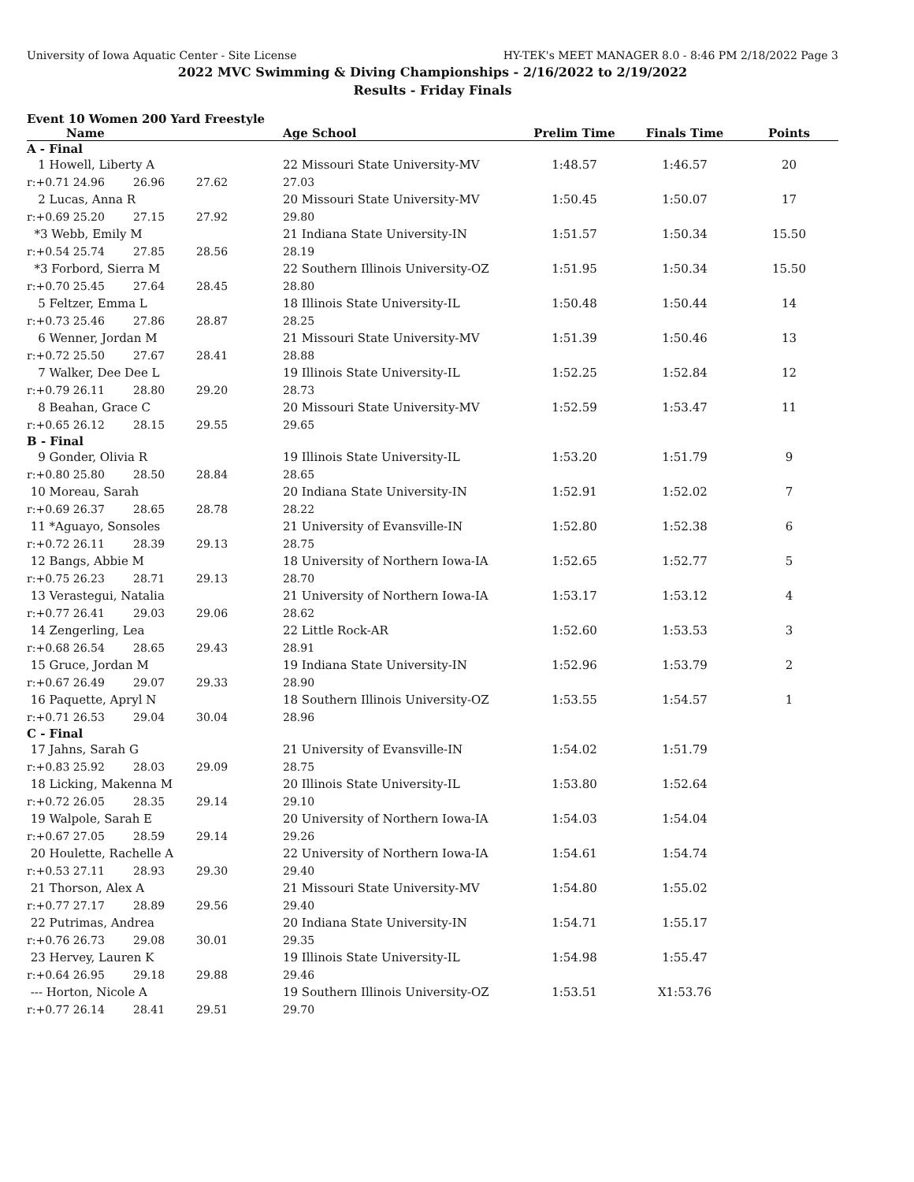University of Iowa Aquatic Center - Site License HY-TEK's MEET MANAGER 8.0 - 8:46 PM 2/18/2022 Page 3
2022 MVC Swimming & Diving Championships - 2/16/2022 to 2/19/2022
Results - Friday Finals
Event 10 Women 200 Yard Freestyle
| Name | | | Age School | Prelim Time | Finals Time | Points |
| --- | --- | --- | --- | --- | --- | --- |
| A - Final | | | | | | |
| 1 Howell, Liberty A | | | 22 Missouri State University-MV | 1:48.57 | 1:46.57 | 20 |
| r:+0.71 24.96 | 26.96 | 27.62 | 27.03 | | | |
| 2 Lucas, Anna R | | | 20 Missouri State University-MV | 1:50.45 | 1:50.07 | 17 |
| r:+0.69 25.20 | 27.15 | 27.92 | 29.80 | | | |
| *3 Webb, Emily M | | | 21 Indiana State University-IN | 1:51.57 | 1:50.34 | 15.50 |
| r:+0.54 25.74 | 27.85 | 28.56 | 28.19 | | | |
| *3 Forbord, Sierra M | | | 22 Southern Illinois University-OZ | 1:51.95 | 1:50.34 | 15.50 |
| r:+0.70 25.45 | 27.64 | 28.45 | 28.80 | | | |
| 5 Feltzer, Emma L | | | 18 Illinois State University-IL | 1:50.48 | 1:50.44 | 14 |
| r:+0.73 25.46 | 27.86 | 28.87 | 28.25 | | | |
| 6 Wenner, Jordan M | | | 21 Missouri State University-MV | 1:51.39 | 1:50.46 | 13 |
| r:+0.72 25.50 | 27.67 | 28.41 | 28.88 | | | |
| 7 Walker, Dee Dee L | | | 19 Illinois State University-IL | 1:52.25 | 1:52.84 | 12 |
| r:+0.79 26.11 | 28.80 | 29.20 | 28.73 | | | |
| 8 Beahan, Grace C | | | 20 Missouri State University-MV | 1:52.59 | 1:53.47 | 11 |
| r:+0.65 26.12 | 28.15 | 29.55 | 29.65 | | | |
| B - Final | | | | | | |
| 9 Gonder, Olivia R | | | 19 Illinois State University-IL | 1:53.20 | 1:51.79 | 9 |
| r:+0.80 25.80 | 28.50 | 28.84 | 28.65 | | | |
| 10 Moreau, Sarah | | | 20 Indiana State University-IN | 1:52.91 | 1:52.02 | 7 |
| r:+0.69 26.37 | 28.65 | 28.78 | 28.22 | | | |
| 11 *Aguayo, Sonsoles | | | 21 University of Evansville-IN | 1:52.80 | 1:52.38 | 6 |
| r:+0.72 26.11 | 28.39 | 29.13 | 28.75 | | | |
| 12 Bangs, Abbie M | | | 18 University of Northern Iowa-IA | 1:52.65 | 1:52.77 | 5 |
| r:+0.75 26.23 | 28.71 | 29.13 | 28.70 | | | |
| 13 Verastegui, Natalia | | | 21 University of Northern Iowa-IA | 1:53.17 | 1:53.12 | 4 |
| r:+0.77 26.41 | 29.03 | 29.06 | 28.62 | | | |
| 14 Zengerling, Lea | | | 22 Little Rock-AR | 1:52.60 | 1:53.53 | 3 |
| r:+0.68 26.54 | 28.65 | 29.43 | 28.91 | | | |
| 15 Gruce, Jordan M | | | 19 Indiana State University-IN | 1:52.96 | 1:53.79 | 2 |
| r:+0.67 26.49 | 29.07 | 29.33 | 28.90 | | | |
| 16 Paquette, Apryl N | | | 18 Southern Illinois University-OZ | 1:53.55 | 1:54.57 | 1 |
| r:+0.71 26.53 | 29.04 | 30.04 | 28.96 | | | |
| C - Final | | | | | | |
| 17 Jahns, Sarah G | | | 21 University of Evansville-IN | 1:54.02 | 1:51.79 | |
| r:+0.83 25.92 | 28.03 | 29.09 | 28.75 | | | |
| 18 Licking, Makenna M | | | 20 Illinois State University-IL | 1:53.80 | 1:52.64 | |
| r:+0.72 26.05 | 28.35 | 29.14 | 29.10 | | | |
| 19 Walpole, Sarah E | | | 20 University of Northern Iowa-IA | 1:54.03 | 1:54.04 | |
| r:+0.67 27.05 | 28.59 | 29.14 | 29.26 | | | |
| 20 Houlette, Rachelle A | | | 22 University of Northern Iowa-IA | 1:54.61 | 1:54.74 | |
| r:+0.53 27.11 | 28.93 | 29.30 | 29.40 | | | |
| 21 Thorson, Alex A | | | 21 Missouri State University-MV | 1:54.80 | 1:55.02 | |
| r:+0.77 27.17 | 28.89 | 29.56 | 29.40 | | | |
| 22 Putrimas, Andrea | | | 20 Indiana State University-IN | 1:54.71 | 1:55.17 | |
| r:+0.76 26.73 | 29.08 | 30.01 | 29.35 | | | |
| 23 Hervey, Lauren K | | | 19 Illinois State University-IL | 1:54.98 | 1:55.47 | |
| r:+0.64 26.95 | 29.18 | 29.88 | 29.46 | | | |
| --- Horton, Nicole A | | | 19 Southern Illinois University-OZ | 1:53.51 | X1:53.76 | |
| r:+0.77 26.14 | 28.41 | 29.51 | 29.70 | | | |